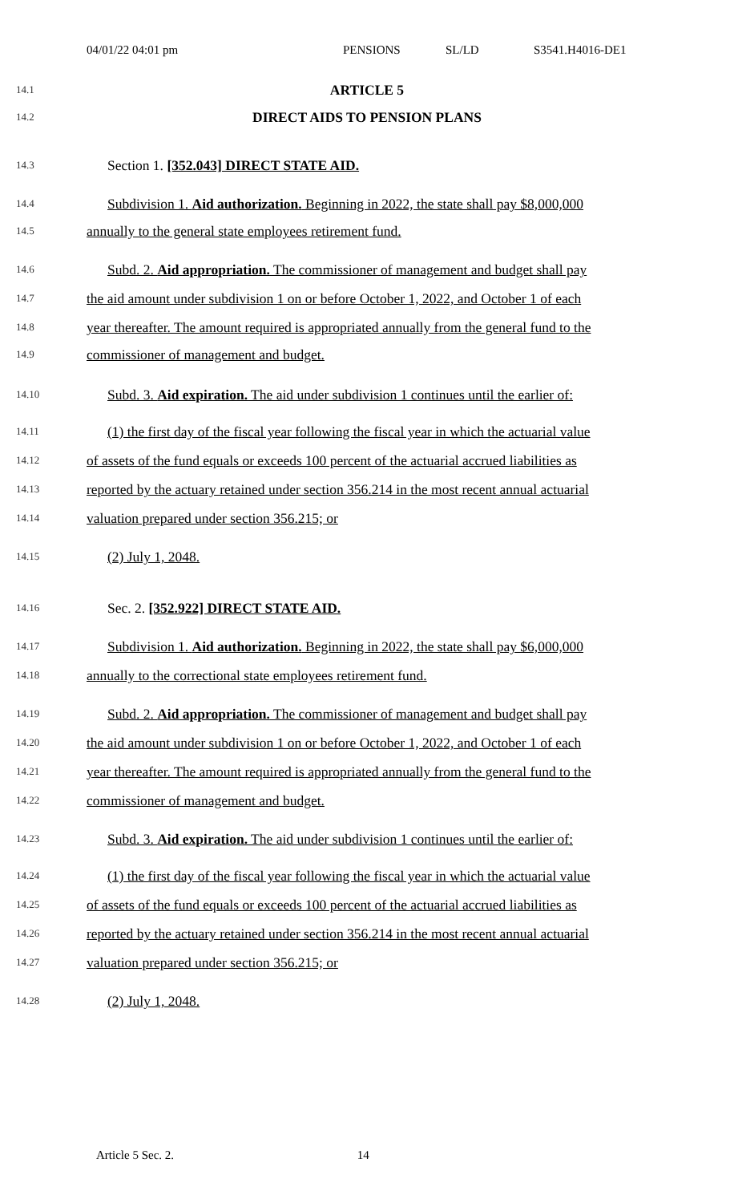04/01/22 04:01 pm PENSIONS SL/LD S3541.H4016-DE1
14.1 ARTICLE 5
14.2 DIRECT AIDS TO PENSION PLANS
14.3 Section 1. [352.043] DIRECT STATE AID.
14.4 Subdivision 1. Aid authorization. Beginning in 2022, the state shall pay $8,000,000
14.5 annually to the general state employees retirement fund.
14.6 Subd. 2. Aid appropriation. The commissioner of management and budget shall pay
14.7 the aid amount under subdivision 1 on or before October 1, 2022, and October 1 of each
14.8 year thereafter. The amount required is appropriated annually from the general fund to the
14.9 commissioner of management and budget.
14.10 Subd. 3. Aid expiration. The aid under subdivision 1 continues until the earlier of:
14.11 (1) the first day of the fiscal year following the fiscal year in which the actuarial value
14.12 of assets of the fund equals or exceeds 100 percent of the actuarial accrued liabilities as
14.13 reported by the actuary retained under section 356.214 in the most recent annual actuarial
14.14 valuation prepared under section 356.215; or
14.15 (2) July 1, 2048.
14.16 Sec. 2. [352.922] DIRECT STATE AID.
14.17 Subdivision 1. Aid authorization. Beginning in 2022, the state shall pay $6,000,000
14.18 annually to the correctional state employees retirement fund.
14.19 Subd. 2. Aid appropriation. The commissioner of management and budget shall pay
14.20 the aid amount under subdivision 1 on or before October 1, 2022, and October 1 of each
14.21 year thereafter. The amount required is appropriated annually from the general fund to the
14.22 commissioner of management and budget.
14.23 Subd. 3. Aid expiration. The aid under subdivision 1 continues until the earlier of:
14.24 (1) the first day of the fiscal year following the fiscal year in which the actuarial value
14.25 of assets of the fund equals or exceeds 100 percent of the actuarial accrued liabilities as
14.26 reported by the actuary retained under section 356.214 in the most recent annual actuarial
14.27 valuation prepared under section 356.215; or
14.28 (2) July 1, 2048.
Article 5 Sec. 2. 14